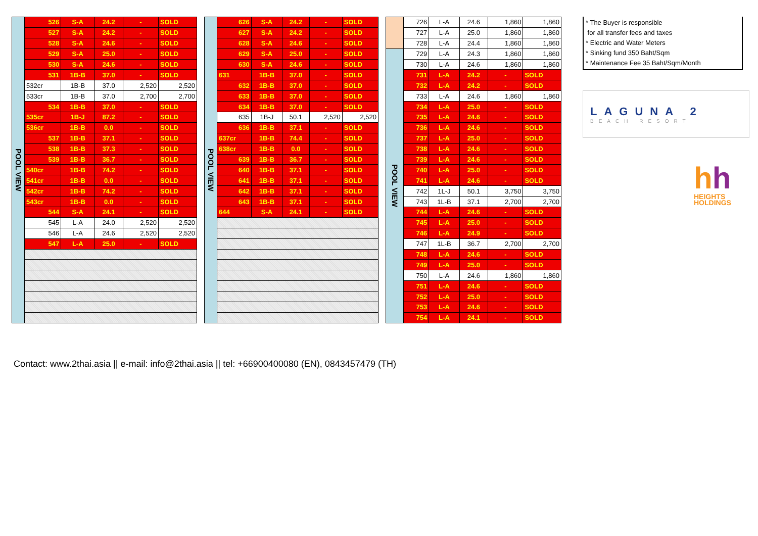| POOL VIEW | 526 | S-A | 24.2 | - | SOLD |
| | 527 | S-A | 24.2 | - | SOLD |
| | 528 | S-A | 24.6 | - | SOLD |
| | 529 | S-A | 25.0 | - | SOLD |
| | 530 | S-A | 24.6 | - | SOLD |
| | 531 | 1B-B | 37.0 | - | SOLD |
| | 532cr | 1B-B | 37.0 | 2,520 | 2,520 |
| | 533cr | 1B-B | 37.0 | 2,700 | 2,700 |
| | 534 | 1B-B | 37.0 | - | SOLD |
| | 535cr | 1B-J | 87.2 | - | SOLD |
| | 536cr | 1B-B | 0.0 | - | SOLD |
| | 537 | 1B-B | 37.1 | - | SOLD |
| | 538 | 1B-B | 37.3 | - | SOLD |
| | 539 | 1B-B | 36.7 | - | SOLD |
| | 540cr | 1B-B | 74.2 | - | SOLD |
| | 541cr | 1B-B | 0.0 | - | SOLD |
| | 542cr | 1B-B | 74.2 | - | SOLD |
| | 543cr | 1B-B | 0.0 | - | SOLD |
| | 544 | S-A | 24.1 | - | SOLD |
| | 545 | L-A | 24.0 | 2,520 | 2,520 |
| | 546 | L-A | 24.6 | 2,520 | 2,520 |
| | 547 | L-A | 25.0 | - | SOLD |
| POOL VIEW | 626 | S-A | 24.2 | - | SOLD |
| | 627 | S-A | 24.2 | - | SOLD |
| | 628 | S-A | 24.6 | - | SOLD |
| | 629 | S-A | 25.0 | - | SOLD |
| | 630 | S-A | 24.6 | - | SOLD |
| | 631 | 1B-B | 37.0 | - | SOLD |
| | 632 | 1B-B | 37.0 | - | SOLD |
| | 633 | 1B-B | 37.0 | - | SOLD |
| | 634 | 1B-B | 37.0 | - | SOLD |
| | 635 | 1B-J | 50.1 | 2,520 | 2,520 |
| | 636 | 1B-B | 37.1 | - | SOLD |
| | 637cr | 1B-B | 74.4 | - | SOLD |
| | 638cr | 1B-B | 0.0 | - | SOLD |
| | 639 | 1B-B | 36.7 | - | SOLD |
| | 640 | 1B-B | 37.1 | - | SOLD |
| | 641 | 1B-B | 37.1 | - | SOLD |
| | 642 | 1B-B | 37.1 | - | SOLD |
| | 643 | 1B-B | 37.1 | - | SOLD |
| | 644 | S-A | 24.1 | - | SOLD |
| | 726 | L-A | 24.6 | 1,860 | 1,860 |
| | 727 | L-A | 25.0 | 1,860 | 1,860 |
| | 728 | L-A | 24.4 | 1,860 | 1,860 |
| POOL VIEW | 729 | L-A | 24.3 | 1,860 | 1,860 |
| | 730 | L-A | 24.6 | 1,860 | 1,860 |
| | 731 | L-A | 24.2 | - | SOLD |
| | 732 | L-A | 24.2 | - | SOLD |
| | 733 | L-A | 24.6 | 1,860 | 1,860 |
| | 734 | L-A | 25.0 | - | SOLD |
| | 735 | L-A | 24.6 | - | SOLD |
| | 736 | L-A | 24.6 | - | SOLD |
| | 737 | L-A | 25.0 | - | SOLD |
| | 738 | L-A | 24.6 | - | SOLD |
| | 739 | L-A | 24.6 | - | SOLD |
| | 740 | L-A | 25.0 | - | SOLD |
| | 741 | L-A | 24.6 | - | SOLD |
| | 742 | 1L-J | 50.1 | 3,750 | 3,750 |
| | 743 | 1L-B | 37.1 | 2,700 | 2,700 |
| | 744 | L-A | 24.6 | - | SOLD |
| | 745 | L-A | 25.0 | - | SOLD |
| | 746 | L-A | 24.9 | - | SOLD |
| | 747 | 1L-B | 36.7 | 2,700 | 2,700 |
| | 748 | L-A | 24.6 | - | SOLD |
| | 749 | L-A | 25.0 | - | SOLD |
| | 750 | L-A | 24.6 | 1,860 | 1,860 |
| | 751 | L-A | 24.6 | - | SOLD |
| | 752 | L-A | 25.0 | - | SOLD |
| | 753 | L-A | 24.6 | - | SOLD |
| | 754 | L-A | 24.1 | - | SOLD |
* The Buyer is responsible
for all transfer fees and taxes
* Electric and Water Meters
* Sinking fund 350 Baht/Sqm
* Maintenance Fee 35 Baht/Sqm/Month
LAGUNA 2
BEACH RESORT
hh
HEIGHTS
HOLDINGS
Contact: www.2thai.asia || e-mail: info@2thai.asia || tel: +66900400080 (EN), 0843457479 (TH)